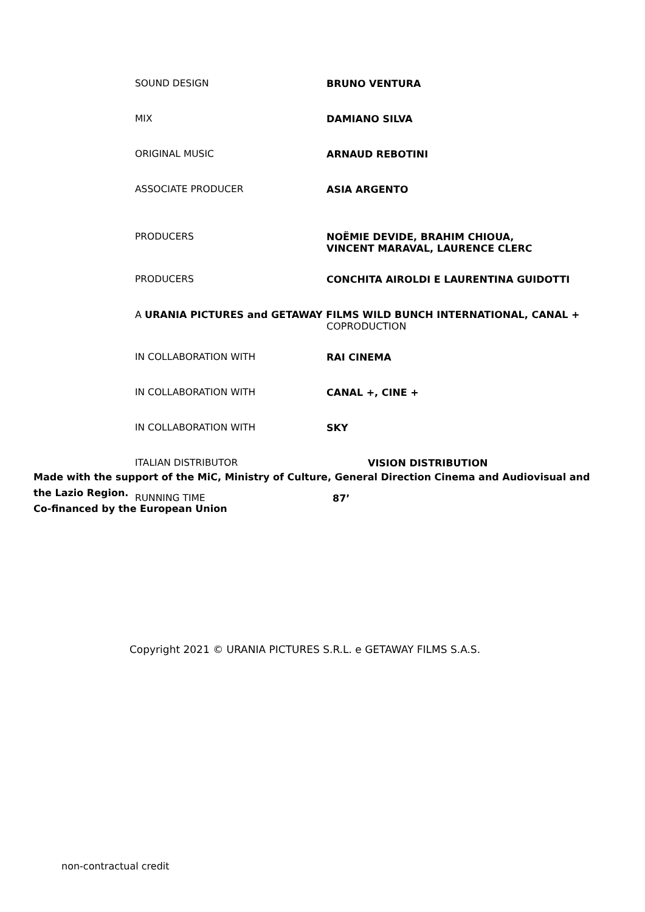| SOUND DESIGN | BRUNO VENTURA |
| MIX | DAMIANO SILVA |
| ORIGINAL MUSIC | ARNAUD REBOTINI |
| ASSOCIATE PRODUCER | ASIA ARGENTO |
| PRODUCERS | NOËMIE DEVIDE, BRAHIM CHIOUA, VINCENT MARAVAL, LAURENCE CLERC |
| PRODUCERS | CONCHITA AIROLDI E LAURENTINA GUIDOTTI |
| A URANIA PICTURES and GETAWAY FILMS WILD BUNCH INTERNATIONAL, CANAL + COPRODUCTION | |
| IN COLLABORATION WITH | RAI CINEMA |
| IN COLLABORATION WITH | CANAL +, CINE + |
| IN COLLABORATION WITH | SKY |
| ITALIAN DISTRIBUTOR | VISION DISTRIBUTION |
| RUNNING TIME | 87’ |
Made with the support of the MiC, Ministry of Culture, General Direction Cinema and Audiovisual and the Lazio Region.
Co-financed by the European Union
Copyright 2021 © URANIA PICTURES S.R.L. e GETAWAY FILMS S.A.S.
non-contractual credit